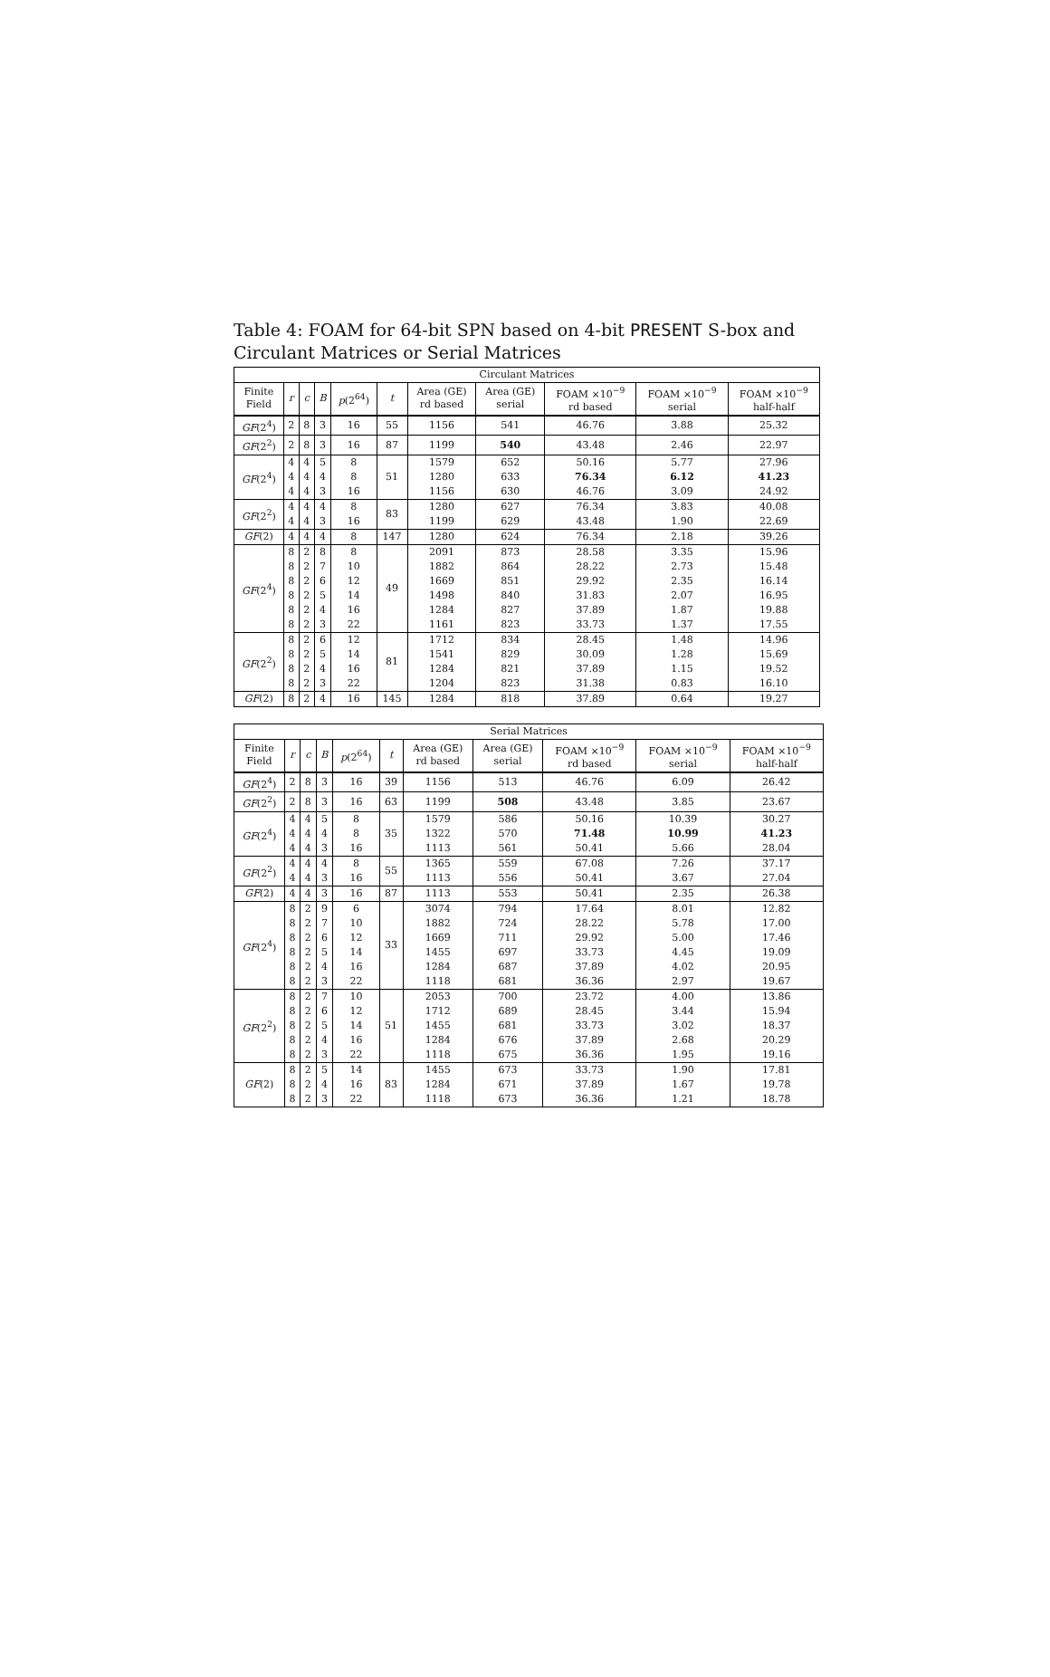Table 4: FOAM for 64-bit SPN based on 4-bit PRESENT S-box and Circulant Matrices or Serial Matrices
| Circulant Matrices | | | | | | | | | | |
| --- | --- | --- | --- | --- | --- | --- | --- | --- | --- | --- |
| Finite Field | r | c | B | p (2<sup>64</sup>) | t | Area (GE) rd based | Area (GE) serial | FOAM ×10<sup>−9</sup> rd based | FOAM ×10<sup>−9</sup> serial | FOAM ×10<sup>−9</sup> half-half |
| GF (2<sup>4</sup>) | 2 | 8 | 3 | 16 | 55 | 1156 | 541 | 46.76 | 3.88 | 25.32 |
| GF (2<sup>2</sup>) | 2 | 8 | 3 | 16 | 87 | 1199 | 540 | 43.48 | 2.46 | 22.97 |
| GF (2<sup>4</sup>) | 4 | 4 | 5 | 8 | 51 | 1579 | 652 | 50.16 | 5.77 | 27.96 |
| | 4 | 4 | 4 | 8 | | 1280 | 633 | 76.34 | 6.12 | 41.23 |
| | 4 | 4 | 3 | 16 | | 1156 | 630 | 46.76 | 3.09 | 24.92 |
| GF (2<sup>2</sup>) | 4 | 4 | 4 | 8 | 83 | 1280 | 627 | 76.34 | 3.83 | 40.08 |
| | 4 | 4 | 3 | 16 | | 1199 | 629 | 43.48 | 1.90 | 22.69 |
| GF (2) | 4 | 4 | 4 | 8 | 147 | 1280 | 624 | 76.34 | 2.18 | 39.26 |
| GF (2<sup>4</sup>) | 8 | 2 | 8 | 8 | 49 | 2091 | 873 | 28.58 | 3.35 | 15.96 |
| | 8 | 2 | 7 | 10 | | 1882 | 864 | 28.22 | 2.73 | 15.48 |
| | 8 | 2 | 6 | 12 | | 1669 | 851 | 29.92 | 2.35 | 16.14 |
| | 8 | 2 | 5 | 14 | | 1498 | 840 | 31.83 | 2.07 | 16.95 |
| | 8 | 2 | 4 | 16 | | 1284 | 827 | 37.89 | 1.87 | 19.88 |
| | 8 | 2 | 3 | 22 | | 1161 | 823 | 33.73 | 1.37 | 17.55 |
| GF (2<sup>2</sup>) | 8 | 2 | 6 | 12 | 81 | 1712 | 834 | 28.45 | 1.48 | 14.96 |
| | 8 | 2 | 5 | 14 | | 1541 | 829 | 30.09 | 1.28 | 15.69 |
| | 8 | 2 | 4 | 16 | | 1284 | 821 | 37.89 | 1.15 | 19.52 |
| | 8 | 2 | 3 | 22 | | 1204 | 823 | 31.38 | 0.83 | 16.10 |
| GF (2) | 8 | 2 | 4 | 16 | 145 | 1284 | 818 | 37.89 | 0.64 | 19.27 |
| Serial Matrices | | | | | | | | | | |
| --- | --- | --- | --- | --- | --- | --- | --- | --- | --- | --- |
| Finite Field | r | c | B | p (2<sup>64</sup>) | t | Area (GE) rd based | Area (GE) serial | FOAM ×10<sup>−9</sup> rd based | FOAM ×10<sup>−9</sup> serial | FOAM ×10<sup>−9</sup> half-half |
| GF (2<sup>4</sup>) | 2 | 8 | 3 | 16 | 39 | 1156 | 513 | 46.76 | 6.09 | 26.42 |
| GF (2<sup>2</sup>) | 2 | 8 | 3 | 16 | 63 | 1199 | 508 | 43.48 | 3.85 | 23.67 |
| GF (2<sup>4</sup>) | 4 | 4 | 5 | 8 | 35 | 1579 | 586 | 50.16 | 10.39 | 30.27 |
| | 4 | 4 | 4 | 8 | | 1322 | 570 | 71.48 | 10.99 | 41.23 |
| | 4 | 4 | 3 | 16 | | 1113 | 561 | 50.41 | 5.66 | 28.04 |
| GF (2<sup>2</sup>) | 4 | 4 | 4 | 8 | 55 | 1365 | 559 | 67.08 | 7.26 | 37.17 |
| | 4 | 4 | 3 | 16 | | 1113 | 556 | 50.41 | 3.67 | 27.04 |
| GF (2) | 4 | 4 | 3 | 16 | 87 | 1113 | 553 | 50.41 | 2.35 | 26.38 |
| GF (2<sup>4</sup>) | 8 | 2 | 9 | 6 | 33 | 3074 | 794 | 17.64 | 8.01 | 12.82 |
| | 8 | 2 | 7 | 10 | | 1882 | 724 | 28.22 | 5.78 | 17.00 |
| | 8 | 2 | 6 | 12 | | 1669 | 711 | 29.92 | 5.00 | 17.46 |
| | 8 | 2 | 5 | 14 | | 1455 | 697 | 33.73 | 4.45 | 19.09 |
| | 8 | 2 | 4 | 16 | | 1284 | 687 | 37.89 | 4.02 | 20.95 |
| | 8 | 2 | 3 | 22 | | 1118 | 681 | 36.36 | 2.97 | 19.67 |
| GF (2<sup>2</sup>) | 8 | 2 | 7 | 10 | 51 | 2053 | 700 | 23.72 | 4.00 | 13.86 |
| | 8 | 2 | 6 | 12 | | 1712 | 689 | 28.45 | 3.44 | 15.94 |
| | 8 | 2 | 5 | 14 | | 1455 | 681 | 33.73 | 3.02 | 18.37 |
| | 8 | 2 | 4 | 16 | | 1284 | 676 | 37.89 | 2.68 | 20.29 |
| | 8 | 2 | 3 | 22 | | 1118 | 675 | 36.36 | 1.95 | 19.16 |
| GF (2) | 8 | 2 | 5 | 14 | 83 | 1455 | 673 | 33.73 | 1.90 | 17.81 |
| | 8 | 2 | 4 | 16 | | 1284 | 671 | 37.89 | 1.67 | 19.78 |
| | 8 | 2 | 3 | 22 | | 1118 | 673 | 36.36 | 1.21 | 18.78 |